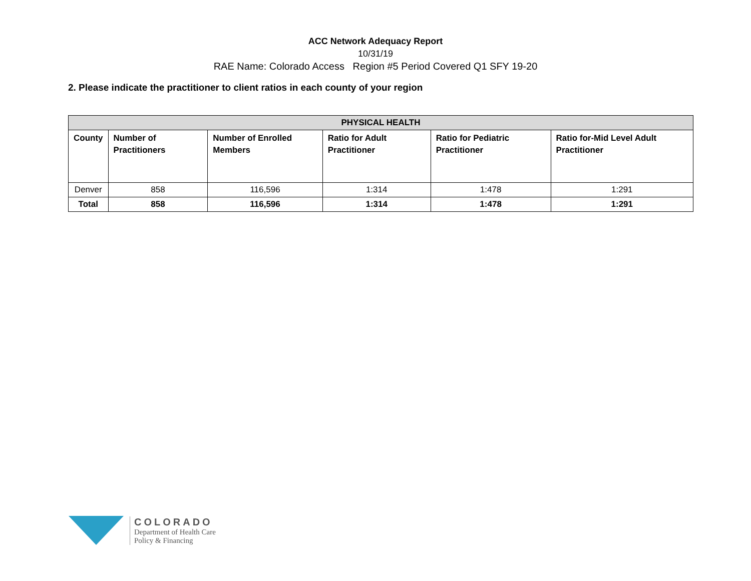ACC Network Adequacy Report
10/31/19
RAE Name: Colorado Access Region #5 Period Covered Q1 SFY 19-20
2. Please indicate the practitioner to client ratios in each county of your region
| PHYSICAL HEALTH | | | | | |
| --- | --- | --- | --- | --- | --- |
| County | Number of Practitioners | Number of Enrolled Members | Ratio for Adult Practitioner | Ratio for Pediatric Practitioner | Ratio for-Mid Level Adult Practitioner |
| Denver | 858 | 116,596 | 1:314 | 1:478 | 1:291 |
| Total | 858 | 116,596 | 1:314 | 1:478 | 1:291 |
COLORADO
Department of Health Care
Policy & Financing